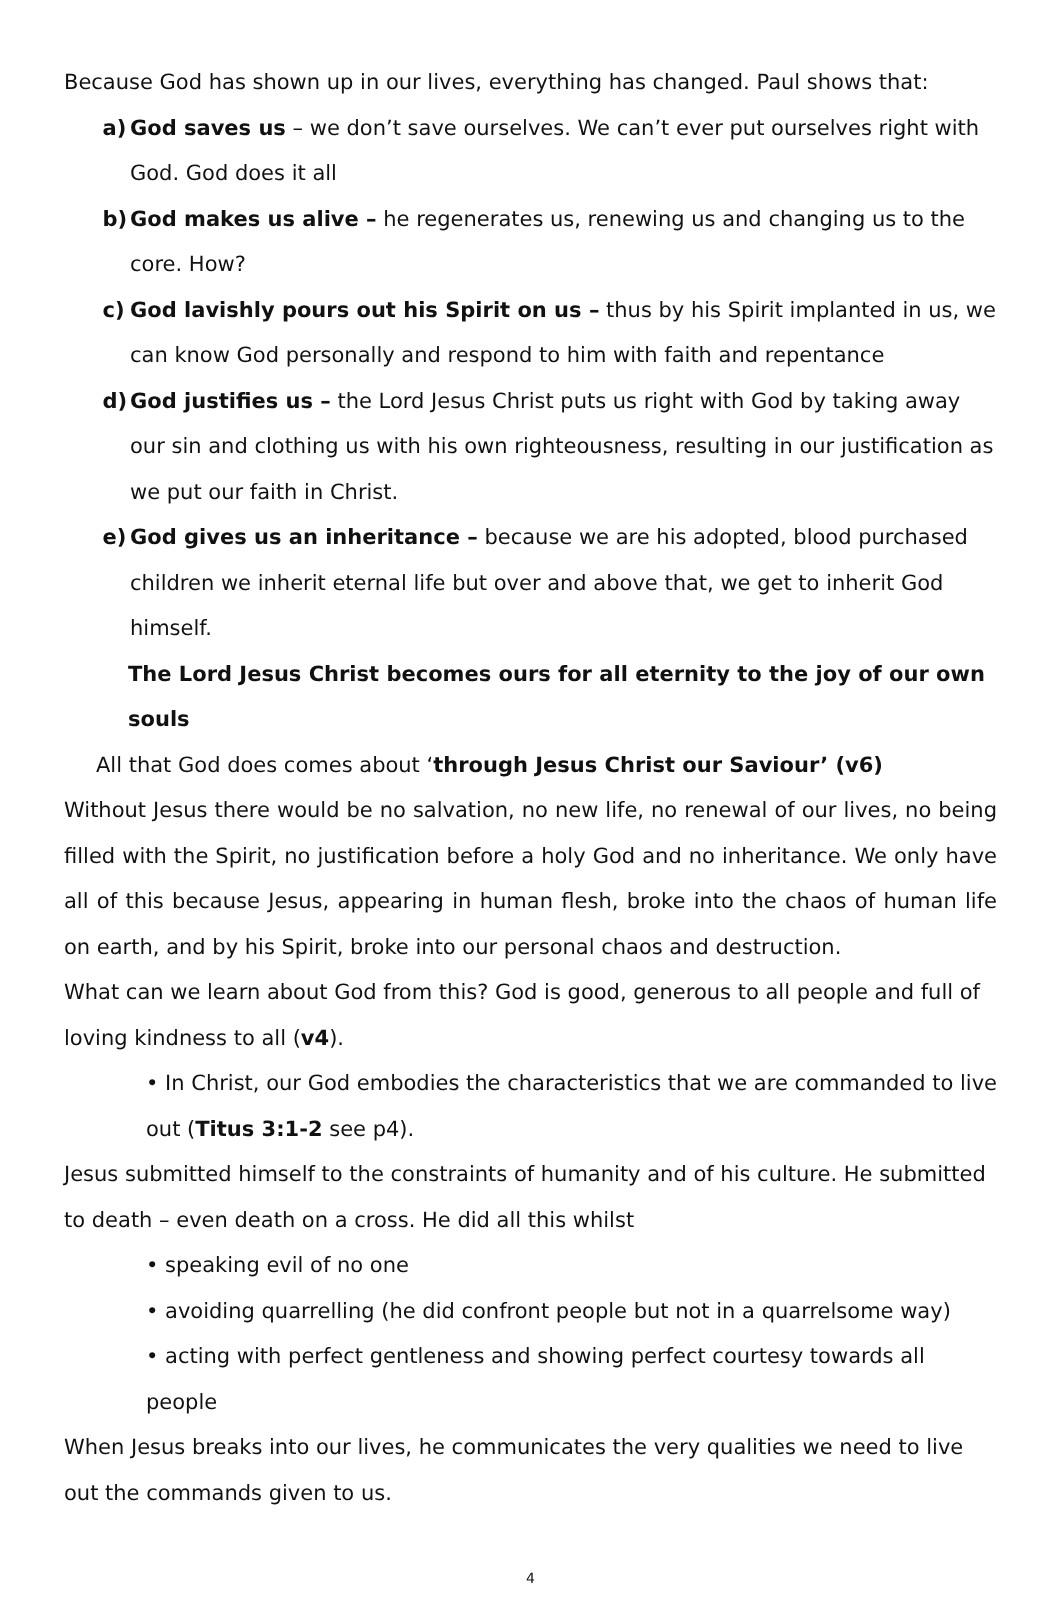Because God has shown up in our lives, everything has changed. Paul shows that:
a) God saves us – we don’t save ourselves. We can’t ever put ourselves right with God. God does it all
b) God makes us alive – he regenerates us, renewing us and changing us to the core. How?
c) God lavishly pours out his Spirit on us – thus by his Spirit implanted in us, we can know God personally and respond to him with faith and repentance
d) God justifies us – the Lord Jesus Christ puts us right with God by taking away our sin and clothing us with his own righteousness, resulting in our justification as we put our faith in Christ.
e) God gives us an inheritance – because we are his adopted, blood purchased children we inherit eternal life but over and above that, we get to inherit God himself.
The Lord Jesus Christ becomes ours for all eternity to the joy of our own souls
All that God does comes about ‘through Jesus Christ our Saviour’ (v6)
Without Jesus there would be no salvation, no new life, no renewal of our lives, no being filled with the Spirit, no justification before a holy God and no inheritance. We only have all of this because Jesus, appearing in human flesh, broke into the chaos of human life on earth, and by his Spirit, broke into our personal chaos and destruction.
What can we learn about God from this? God is good, generous to all people and full of loving kindness to all (v4).
• In Christ, our God embodies the characteristics that we are commanded to live out (Titus 3:1-2 see p4).
Jesus submitted himself to the constraints of humanity and of his culture. He submitted to death – even death on a cross. He did all this whilst
• speaking evil of no one
• avoiding quarrelling (he did confront people but not in a quarrelsome way)
• acting with perfect gentleness and showing perfect courtesy towards all people
When Jesus breaks into our lives, he communicates the very qualities we need to live out the commands given to us.
4